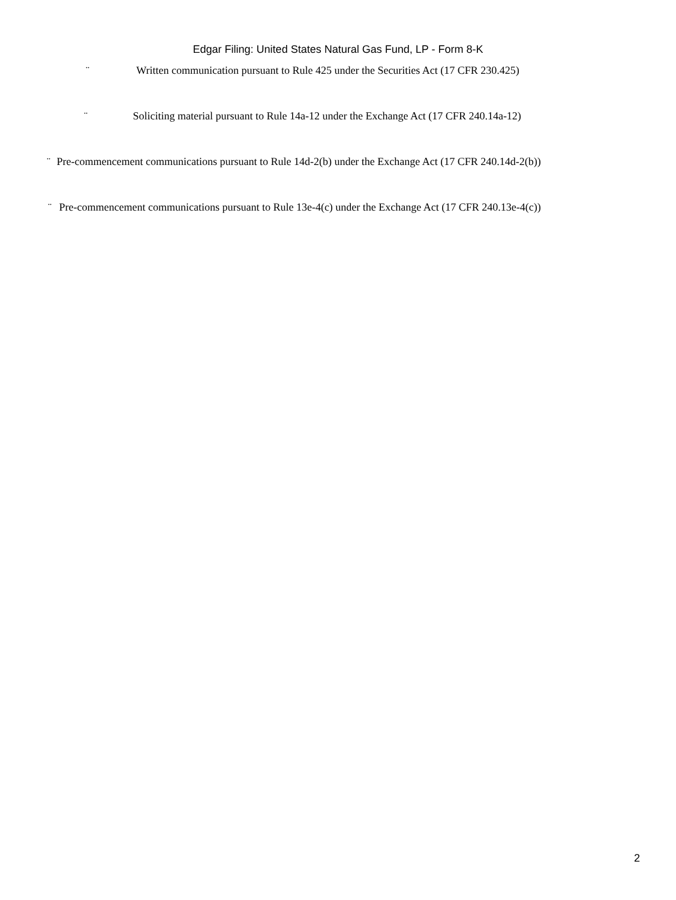Edgar Filing: United States Natural Gas Fund, LP - Form 8-K
¨ Written communication pursuant to Rule 425 under the Securities Act (17 CFR 230.425)
¨ Soliciting material pursuant to Rule 14a-12 under the Exchange Act (17 CFR 240.14a-12)
¨ Pre-commencement communications pursuant to Rule 14d-2(b) under the Exchange Act (17 CFR 240.14d-2(b))
¨ Pre-commencement communications pursuant to Rule 13e-4(c) under the Exchange Act (17 CFR 240.13e-4(c))
2